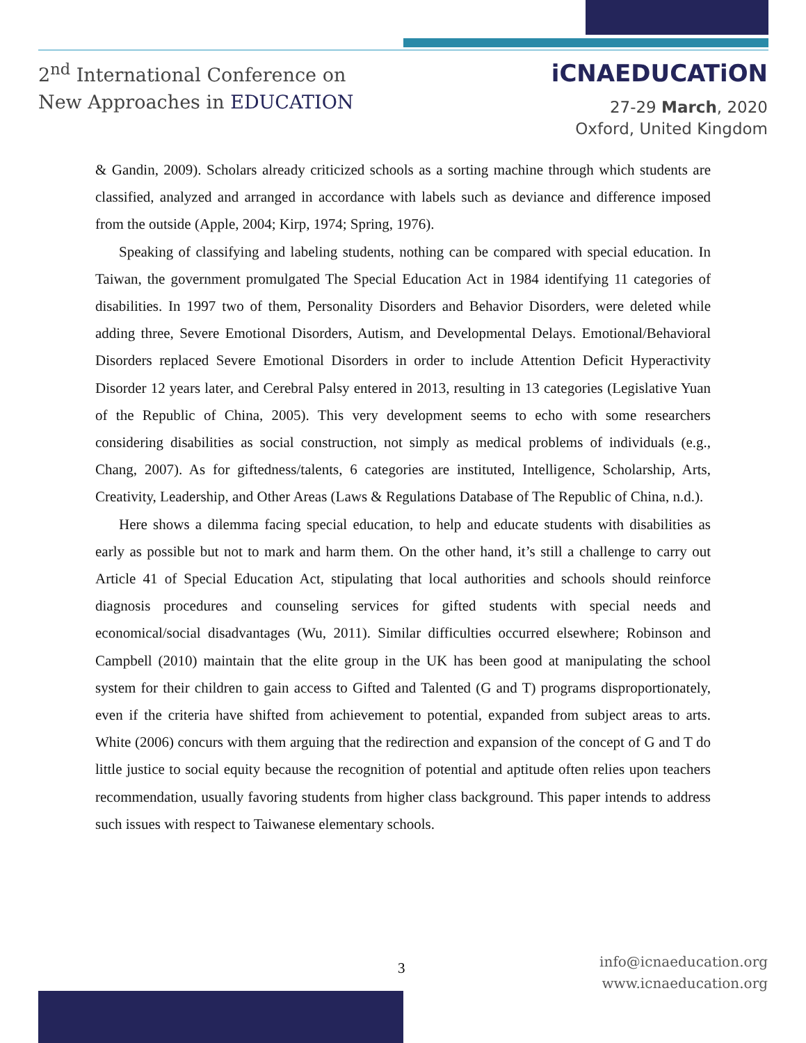2<sup>nd</sup> International Conference on
New Approaches in EDUCATION
iCNAEDUCATiON
27-29 March, 2020
Oxford, United Kingdom
& Gandin, 2009). Scholars already criticized schools as a sorting machine through which students are classified, analyzed and arranged in accordance with labels such as deviance and difference imposed from the outside (Apple, 2004; Kirp, 1974; Spring, 1976).
Speaking of classifying and labeling students, nothing can be compared with special education. In Taiwan, the government promulgated The Special Education Act in 1984 identifying 11 categories of disabilities. In 1997 two of them, Personality Disorders and Behavior Disorders, were deleted while adding three, Severe Emotional Disorders, Autism, and Developmental Delays. Emotional/Behavioral Disorders replaced Severe Emotional Disorders in order to include Attention Deficit Hyperactivity Disorder 12 years later, and Cerebral Palsy entered in 2013, resulting in 13 categories (Legislative Yuan of the Republic of China, 2005). This very development seems to echo with some researchers considering disabilities as social construction, not simply as medical problems of individuals (e.g., Chang, 2007). As for giftedness/talents, 6 categories are instituted, Intelligence, Scholarship, Arts, Creativity, Leadership, and Other Areas (Laws & Regulations Database of The Republic of China, n.d.).
Here shows a dilemma facing special education, to help and educate students with disabilities as early as possible but not to mark and harm them. On the other hand, it’s still a challenge to carry out Article 41 of Special Education Act, stipulating that local authorities and schools should reinforce diagnosis procedures and counseling services for gifted students with special needs and economical/social disadvantages (Wu, 2011). Similar difficulties occurred elsewhere; Robinson and Campbell (2010) maintain that the elite group in the UK has been good at manipulating the school system for their children to gain access to Gifted and Talented (G and T) programs disproportionately, even if the criteria have shifted from achievement to potential, expanded from subject areas to arts. White (2006) concurs with them arguing that the redirection and expansion of the concept of G and T do little justice to social equity because the recognition of potential and aptitude often relies upon teachers recommendation, usually favoring students from higher class background. This paper intends to address such issues with respect to Taiwanese elementary schools.
3
info@icnaeducation.org
www.icnaeducation.org